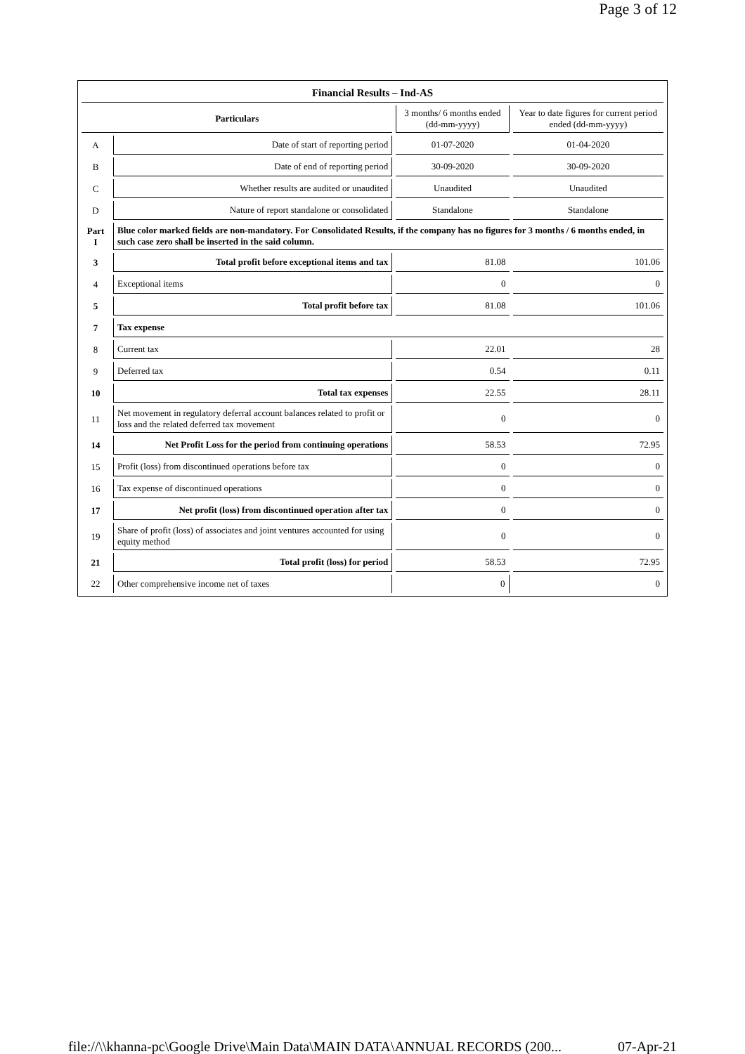Page 3 of 12
| Financial Results – Ind-AS | | | |
| Particulars | | 3 months/ 6 months ended (dd-mm-yyyy) | Year to date figures for current period ended (dd-mm-yyyy) |
| A | Date of start of reporting period | 01-07-2020 | 01-04-2020 |
| B | Date of end of reporting period | 30-09-2020 | 30-09-2020 |
| C | Whether results are audited or unaudited | Unaudited | Unaudited |
| D | Nature of report standalone or consolidated | Standalone | Standalone |
| Part I | Blue color marked fields are non-mandatory. For Consolidated Results, if the company has no figures for 3 months / 6 months ended, in such case zero shall be inserted in the said column. | | |
| 3 | Total profit before exceptional items and tax | 81.08 | 101.06 |
| 4 | Exceptional items | 0 | 0 |
| 5 | Total profit before tax | 81.08 | 101.06 |
| 7 | Tax expense | | |
| 8 | Current tax | 22.01 | 28 |
| 9 | Deferred tax | 0.54 | 0.11 |
| 10 | Total tax expenses | 22.55 | 28.11 |
| 11 | Net movement in regulatory deferral account balances related to profit or loss and the related deferred tax movement | 0 | 0 |
| 14 | Net Profit Loss for the period from continuing operations | 58.53 | 72.95 |
| 15 | Profit (loss) from discontinued operations before tax | 0 | 0 |
| 16 | Tax expense of discontinued operations | 0 | 0 |
| 17 | Net profit (loss) from discontinued operation after tax | 0 | 0 |
| 19 | Share of profit (loss) of associates and joint ventures accounted for using equity method | 0 | 0 |
| 21 | Total profit (loss) for period | 58.53 | 72.95 |
| 22 | Other comprehensive income net of taxes | 0 | 0 |
file://\\khanna-pc\Google Drive\Main Data\MAIN DATA\ANNUAL RECORDS (200... 07-Apr-21